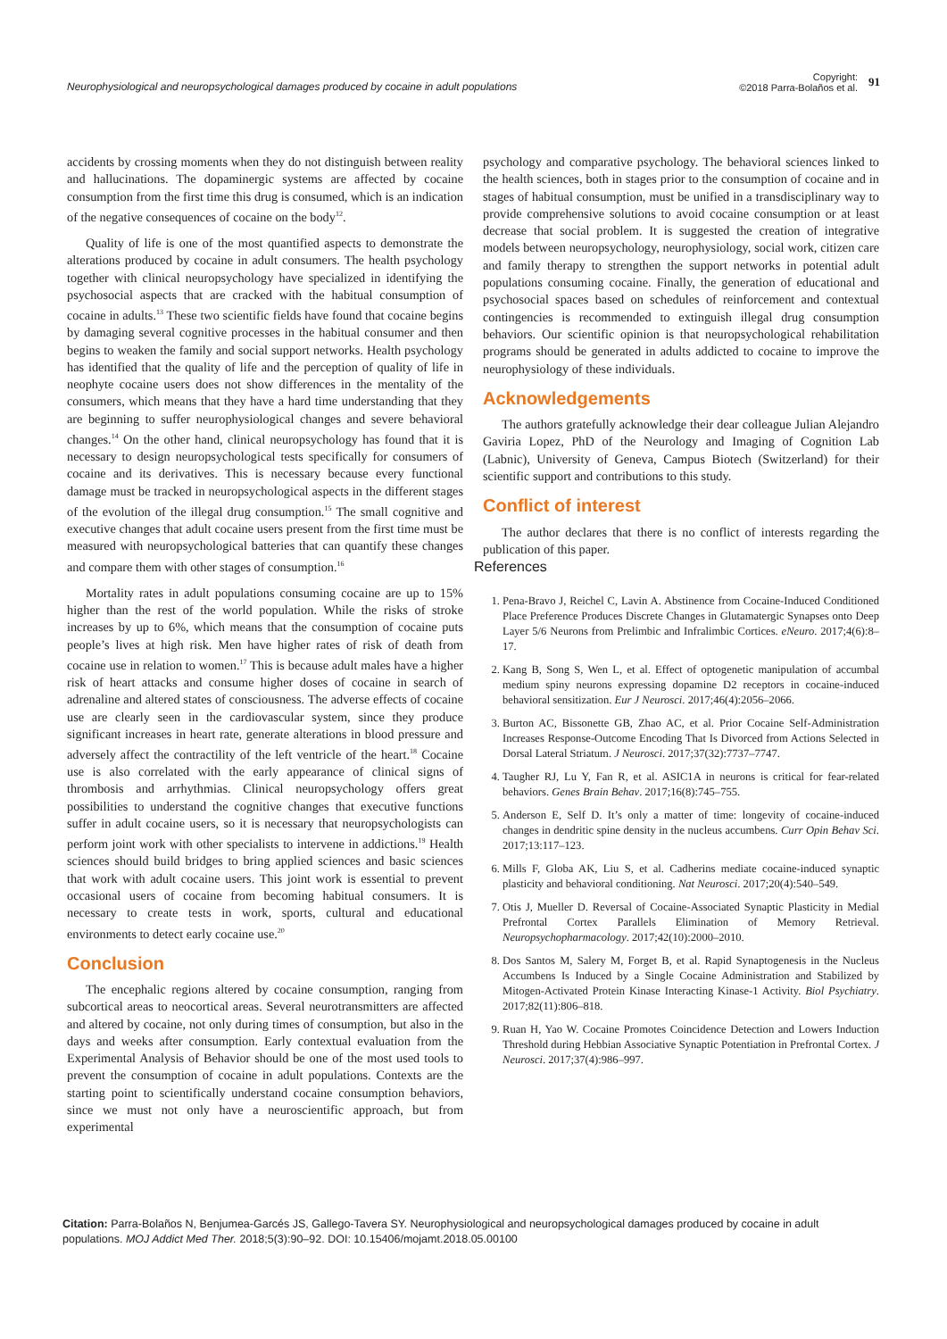Neurophysiological and neuropsychological damages produced by cocaine in adult populations
Copyright:
©2018 Parra-Bolaños et al.
91
accidents by crossing moments when they do not distinguish between reality and hallucinations. The dopaminergic systems are affected by cocaine consumption from the first time this drug is consumed, which is an indication of the negative consequences of cocaine on the body<sup>12</sup>.
Quality of life is one of the most quantified aspects to demonstrate the alterations produced by cocaine in adult consumers. The health psychology together with clinical neuropsychology have specialized in identifying the psychosocial aspects that are cracked with the habitual consumption of cocaine in adults.<sup>13</sup> These two scientific fields have found that cocaine begins by damaging several cognitive processes in the habitual consumer and then begins to weaken the family and social support networks. Health psychology has identified that the quality of life and the perception of quality of life in neophyte cocaine users does not show differences in the mentality of the consumers, which means that they have a hard time understanding that they are beginning to suffer neurophysiological changes and severe behavioral changes.<sup>14</sup> On the other hand, clinical neuropsychology has found that it is necessary to design neuropsychological tests specifically for consumers of cocaine and its derivatives. This is necessary because every functional damage must be tracked in neuropsychological aspects in the different stages of the evolution of the illegal drug consumption.<sup>15</sup> The small cognitive and executive changes that adult cocaine users present from the first time must be measured with neuropsychological batteries that can quantify these changes and compare them with other stages of consumption.<sup>16</sup>
Mortality rates in adult populations consuming cocaine are up to 15% higher than the rest of the world population. While the risks of stroke increases by up to 6%, which means that the consumption of cocaine puts people’s lives at high risk. Men have higher rates of risk of death from cocaine use in relation to women.<sup>17</sup> This is because adult males have a higher risk of heart attacks and consume higher doses of cocaine in search of adrenaline and altered states of consciousness. The adverse effects of cocaine use are clearly seen in the cardiovascular system, since they produce significant increases in heart rate, generate alterations in blood pressure and adversely affect the contractility of the left ventricle of the heart.<sup>18</sup> Cocaine use is also correlated with the early appearance of clinical signs of thrombosis and arrhythmias. Clinical neuropsychology offers great possibilities to understand the cognitive changes that executive functions suffer in adult cocaine users, so it is necessary that neuropsychologists can perform joint work with other specialists to intervene in addictions.<sup>19</sup> Health sciences should build bridges to bring applied sciences and basic sciences that work with adult cocaine users. This joint work is essential to prevent occasional users of cocaine from becoming habitual consumers. It is necessary to create tests in work, sports, cultural and educational environments to detect early cocaine use.<sup>20</sup>
Conclusion
The encephalic regions altered by cocaine consumption, ranging from subcortical areas to neocortical areas. Several neurotransmitters are affected and altered by cocaine, not only during times of consumption, but also in the days and weeks after consumption. Early contextual evaluation from the Experimental Analysis of Behavior should be one of the most used tools to prevent the consumption of cocaine in adult populations. Contexts are the starting point to scientifically understand cocaine consumption behaviors, since we must not only have a neuroscientific approach, but from experimental
psychology and comparative psychology. The behavioral sciences linked to the health sciences, both in stages prior to the consumption of cocaine and in stages of habitual consumption, must be unified in a transdisciplinary way to provide comprehensive solutions to avoid cocaine consumption or at least decrease that social problem. It is suggested the creation of integrative models between neuropsychology, neurophysiology, social work, citizen care and family therapy to strengthen the support networks in potential adult populations consuming cocaine. Finally, the generation of educational and psychosocial spaces based on schedules of reinforcement and contextual contingencies is recommended to extinguish illegal drug consumption behaviors. Our scientific opinion is that neuropsychological rehabilitation programs should be generated in adults addicted to cocaine to improve the neurophysiology of these individuals.
Acknowledgements
The authors gratefully acknowledge their dear colleague Julian Alejandro Gaviria Lopez, PhD of the Neurology and Imaging of Cognition Lab (Labnic), University of Geneva, Campus Biotech (Switzerland) for their scientific support and contributions to this study.
Conflict of interest
The author declares that there is no conflict of interests regarding the publication of this paper.
References
1. Pena-Bravo J, Reichel C, Lavin A. Abstinence from Cocaine-Induced Conditioned Place Preference Produces Discrete Changes in Glutamatergic Synapses onto Deep Layer 5/6 Neurons from Prelimbic and Infralimbic Cortices. eNeuro. 2017;4(6):8–17.
2. Kang B, Song S, Wen L, et al. Effect of optogenetic manipulation of accumbal medium spiny neurons expressing dopamine D2 receptors in cocaine-induced behavioral sensitization. Eur J Neurosci. 2017;46(4):2056–2066.
3. Burton AC, Bissonette GB, Zhao AC, et al. Prior Cocaine Self-Administration Increases Response-Outcome Encoding That Is Divorced from Actions Selected in Dorsal Lateral Striatum. J Neurosci. 2017;37(32):7737–7747.
4. Taugher RJ, Lu Y, Fan R, et al. ASIC1A in neurons is critical for fear-related behaviors. Genes Brain Behav. 2017;16(8):745–755.
5. Anderson E, Self D. It’s only a matter of time: longevity of cocaine-induced changes in dendritic spine density in the nucleus accumbens. Curr Opin Behav Sci. 2017;13:117–123.
6. Mills F, Globa AK, Liu S, et al. Cadherins mediate cocaine-induced synaptic plasticity and behavioral conditioning. Nat Neurosci. 2017;20(4):540–549.
7. Otis J, Mueller D. Reversal of Cocaine-Associated Synaptic Plasticity in Medial Prefrontal Cortex Parallels Elimination of Memory Retrieval. Neuropsychopharmacology. 2017;42(10):2000–2010.
8. Dos Santos M, Salery M, Forget B, et al. Rapid Synaptogenesis in the Nucleus Accumbens Is Induced by a Single Cocaine Administration and Stabilized by Mitogen-Activated Protein Kinase Interacting Kinase-1 Activity. Biol Psychiatry. 2017;82(11):806–818.
9. Ruan H, Yao W. Cocaine Promotes Coincidence Detection and Lowers Induction Threshold during Hebbian Associative Synaptic Potentiation in Prefrontal Cortex. J Neurosci. 2017;37(4):986–997.
Citation: Parra-Bolaños N, Benjumea-Garcés JS, Gallego-Tavera SY. Neurophysiological and neuropsychological damages produced by cocaine in adult populations. MOJ Addict Med Ther. 2018;5(3):90–92. DOI: 10.15406/mojamt.2018.05.00100